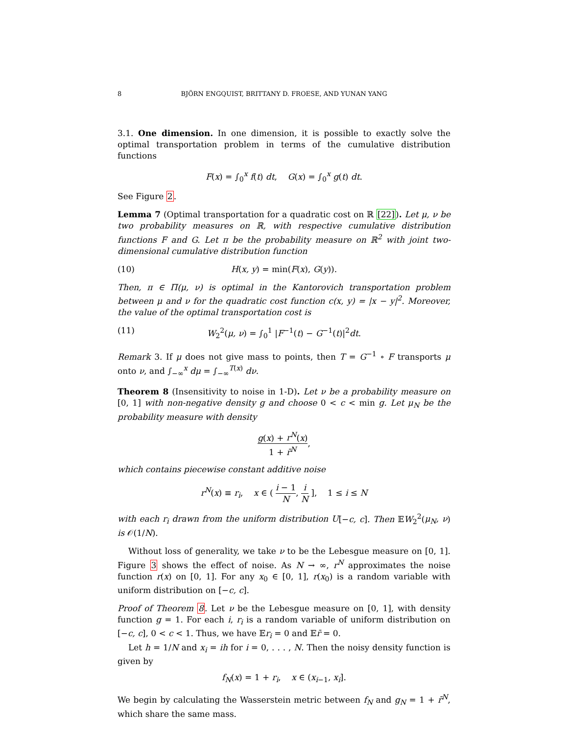8 BJÖRN ENGQUIST, BRITTANY D. FROESE, AND YUNAN YANG
3.1. One dimension. In one dimension, it is possible to exactly solve the optimal transportation problem in terms of the cumulative distribution functions
F(x) = ∫<sub>0</sub><sup>x</sup> f(t) dt, G(x) = ∫<sub>0</sub><sup>x</sup> g(t) dt.
See Figure 2.
Lemma 7 (Optimal transportation for a quadratic cost on ℝ [22]). Let μ, ν be two probability measures on ℝ, with respective cumulative distribution functions F and G. Let π be the probability measure on ℝ<sup>2</sup> with joint two-dimensional cumulative distribution function
(10) H(x, y) = min(F(x), G(y)).
Then, π ∈ Π(μ, ν) is optimal in the Kantorovich transportation problem between μ and ν for the quadratic cost function c(x, y) = |x − y|<sup>2</sup>. Moreover, the value of the optimal transportation cost is
(11) W<sub>2</sub><sup>2</sup>(μ, ν) = ∫<sub>0</sub><sup>1</sup> |F<sup>−1</sup>(t) − G<sup>−1</sup>(t)|<sup>2</sup>dt.
Remark 3. If μ does not give mass to points, then T = G<sup>−1</sup> ∘ F transports μ onto ν, and ∫<sub>−∞</sub><sup>x</sup> dμ = ∫<sub>−∞</sub><sup>T(x)</sup> dν.
Theorem 8 (Insensitivity to noise in 1-D). Let ν be a probability measure on [0, 1] with non-negative density g and choose 0 < c < min g. Let μ<sub>N</sub> be the probability measure with density
g(x) + r<sup>N</sup>(x) 1 + r̄<sup>N</sup>,
which contains piecewise constant additive noise
r<sup>N</sup>(x) ≡ r<sub>i</sub>, x ∈ ( i − 1 N, i N ], 1 ≤ i ≤ N
with each r<sub>i</sub> drawn from the uniform distribution U[−c, c]. Then 𝔼W<sub>2</sub><sup>2</sup>(μ<sub>N</sub>, ν) is 𝒪(1/N).
Without loss of generality, we take ν to be the Lebesgue measure on [0, 1]. Figure 3 shows the effect of noise. As N → ∞, r<sup>N</sup> approximates the noise function r(x) on [0, 1]. For any x<sub>0</sub> ∈ [0, 1], r(x<sub>0</sub>) is a random variable with uniform distribution on [−c, c].
Proof of Theorem 8. Let ν be the Lebesgue measure on [0, 1], with density function g = 1. For each i, r<sub>i</sub> is a random variable of uniform distribution on [−c, c], 0 < c < 1. Thus, we have 𝔼r<sub>i</sub> = 0 and 𝔼r̄ = 0.
Let h = 1/N and x<sub>i</sub> = ih for i = 0, . . . , N. Then the noisy density function is given by
f<sub>N</sub>(x) = 1 + r<sub>i</sub>, x ∈ (x<sub>i−1</sub>, x<sub>i</sub>].
We begin by calculating the Wasserstein metric between f<sub>N</sub> and g<sub>N</sub> = 1 + r̄<sup>N</sup>, which share the same mass.